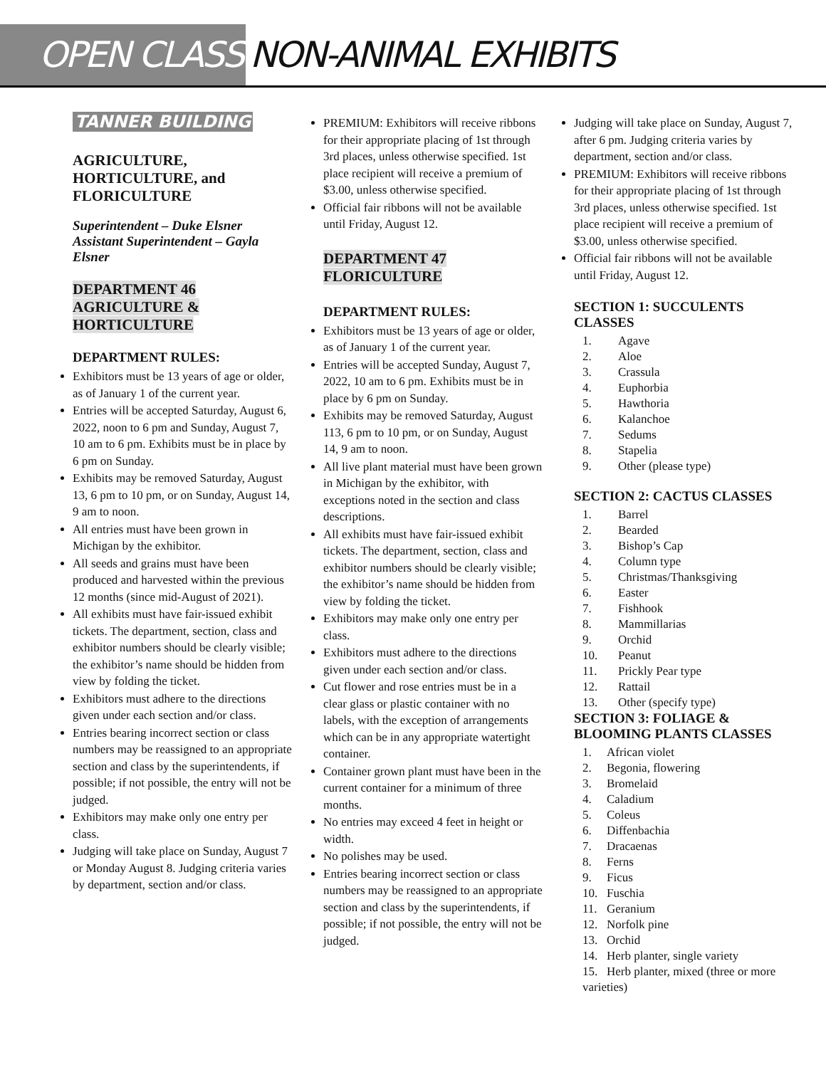OPEN CLASS NON-ANIMAL EXHIBITS
TANNER BUILDING
AGRICULTURE, HORTICULTURE, and FLORICULTURE
Superintendent – Duke Elsner
Assistant Superintendent – Gayla Elsner
DEPARTMENT 46
AGRICULTURE &
HORTICULTURE
DEPARTMENT RULES:
Exhibitors must be 13 years of age or older, as of January 1 of the current year.
Entries will be accepted Saturday, August 6, 2022, noon to 6 pm and Sunday, August 7, 10 am to 6 pm. Exhibits must be in place by 6 pm on Sunday.
Exhibits may be removed Saturday, August 13, 6 pm to 10 pm, or on Sunday, August 14, 9 am to noon.
All entries must have been grown in Michigan by the exhibitor.
All seeds and grains must have been produced and harvested within the previous 12 months (since mid-August of 2021).
All exhibits must have fair-issued exhibit tickets. The department, section, class and exhibitor numbers should be clearly visible; the exhibitor’s name should be hidden from view by folding the ticket.
Exhibitors must adhere to the directions given under each section and/or class.
Entries bearing incorrect section or class numbers may be reassigned to an appropriate section and class by the superintendents, if possible; if not possible, the entry will not be judged.
Exhibitors may make only one entry per class.
Judging will take place on Sunday, August 7 or Monday August 8. Judging criteria varies by department, section and/or class.
PREMIUM: Exhibitors will receive ribbons for their appropriate placing of 1st through 3rd places, unless otherwise specified. 1st place recipient will receive a premium of $3.00, unless otherwise specified.
Official fair ribbons will not be available until Friday, August 12.
DEPARTMENT 47
FLORICULTURE
DEPARTMENT RULES:
Exhibitors must be 13 years of age or older, as of January 1 of the current year.
Entries will be accepted Sunday, August 7, 2022, 10 am to 6 pm. Exhibits must be in place by 6 pm on Sunday.
Exhibits may be removed Saturday, August 113, 6 pm to 10 pm, or on Sunday, August 14, 9 am to noon.
All live plant material must have been grown in Michigan by the exhibitor, with exceptions noted in the section and class descriptions.
All exhibits must have fair-issued exhibit tickets. The department, section, class and exhibitor numbers should be clearly visible; the exhibitor’s name should be hidden from view by folding the ticket.
Exhibitors may make only one entry per class.
Exhibitors must adhere to the directions given under each section and/or class.
Cut flower and rose entries must be in a clear glass or plastic container with no labels, with the exception of arrangements which can be in any appropriate watertight container.
Container grown plant must have been in the current container for a minimum of three months.
No entries may exceed 4 feet in height or width.
No polishes may be used.
Entries bearing incorrect section or class numbers may be reassigned to an appropriate section and class by the superintendents, if possible; if not possible, the entry will not be judged.
Judging will take place on Sunday, August 7, after 6 pm. Judging criteria varies by department, section and/or class.
PREMIUM: Exhibitors will receive ribbons for their appropriate placing of 1st through 3rd places, unless otherwise specified. 1st place recipient will receive a premium of $3.00, unless otherwise specified.
Official fair ribbons will not be available until Friday, August 12.
SECTION 1: SUCCULENTS CLASSES
1. Agave
2. Aloe
3. Crassula
4. Euphorbia
5. Hawthoria
6. Kalanchoe
7. Sedums
8. Stapelia
9. Other (please type)
SECTION 2: CACTUS CLASSES
1. Barrel
2. Bearded
3. Bishop’s Cap
4. Column type
5. Christmas/Thanksgiving
6. Easter
7. Fishhook
8. Mammillarias
9. Orchid
10. Peanut
11. Prickly Pear type
12. Rattail
13. Other (specify type)
SECTION 3: FOLIAGE & BLOOMING PLANTS CLASSES
1. African violet
2. Begonia, flowering
3. Bromelaid
4. Caladium
5. Coleus
6. Diffenbachia
7. Dracaenas
8. Ferns
9. Ficus
10. Fuschia
11. Geranium
12. Norfolk pine
13. Orchid
14. Herb planter, single variety
15. Herb planter, mixed (three or more varieties)